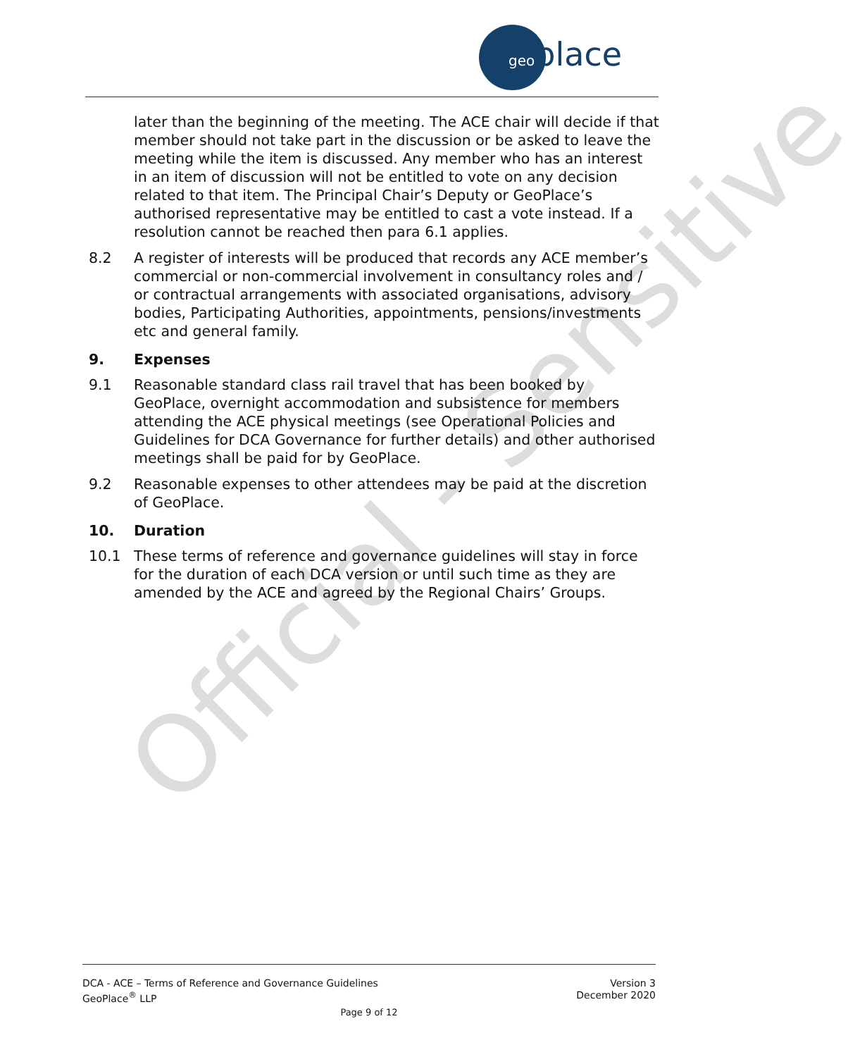geoplace
Official - Sensitive
later than the beginning of the meeting. The ACE chair will decide if that member should not take part in the discussion or be asked to leave the meeting while the item is discussed. Any member who has an interest in an item of discussion will not be entitled to vote on any decision related to that item. The Principal Chair’s Deputy or GeoPlace’s authorised representative may be entitled to cast a vote instead. If a resolution cannot be reached then para 6.1 applies.
8.2 A register of interests will be produced that records any ACE member’s commercial or non-commercial involvement in consultancy roles and / or contractual arrangements with associated organisations, advisory bodies, Participating Authorities, appointments, pensions/investments etc and general family.
9. Expenses
9.1 Reasonable standard class rail travel that has been booked by GeoPlace, overnight accommodation and subsistence for members attending the ACE physical meetings (see Operational Policies and Guidelines for DCA Governance for further details) and other authorised meetings shall be paid for by GeoPlace.
9.2 Reasonable expenses to other attendees may be paid at the discretion of GeoPlace.
10. Duration
10.1 These terms of reference and governance guidelines will stay in force for the duration of each DCA version or until such time as they are amended by the ACE and agreed by the Regional Chairs’ Groups.
DCA - ACE – Terms of Reference and Governance Guidelines Version 3
GeoPlace<sup>®</sup> LLP December 2020
Page 9 of 12